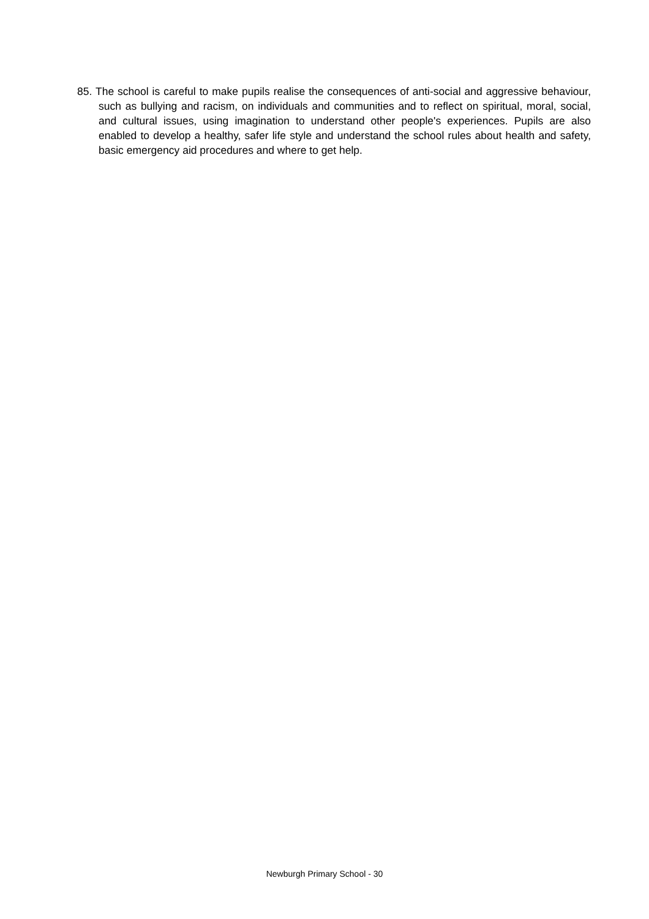85. The school is careful to make pupils realise the consequences of anti-social and aggressive behaviour, such as bullying and racism, on individuals and communities and to reflect on spiritual, moral, social, and cultural issues, using imagination to understand other people's experiences. Pupils are also enabled to develop a healthy, safer life style and understand the school rules about health and safety, basic emergency aid procedures and where to get help.
Newburgh Primary School - 30